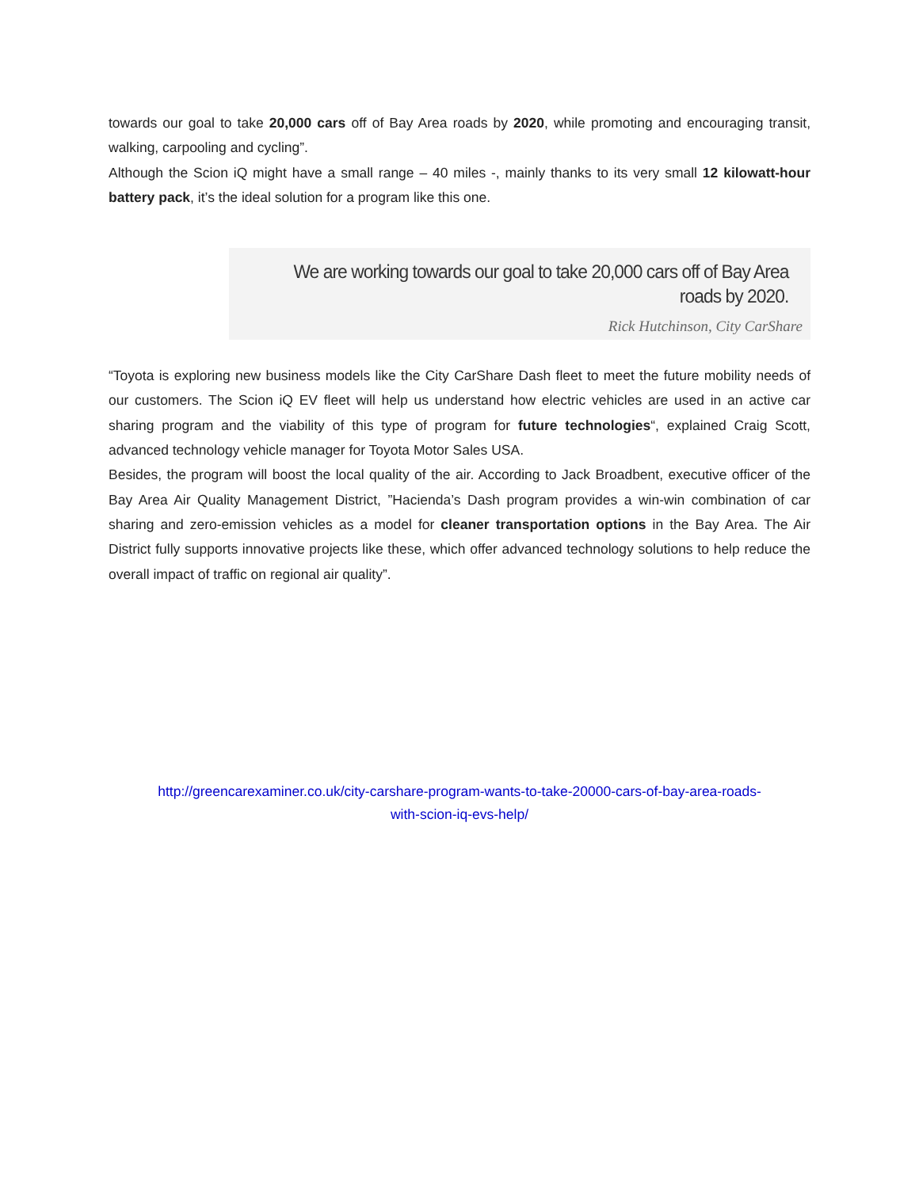towards our goal to take 20,000 cars off of Bay Area roads by 2020, while promoting and encouraging transit, walking, carpooling and cycling”.
Although the Scion iQ might have a small range – 40 miles -, mainly thanks to its very small 12 kilowatt-hour battery pack, it’s the ideal solution for a program like this one.
We are working towards our goal to take 20,000 cars off of Bay Area roads by 2020.
Rick Hutchinson, City CarShare
“Toyota is exploring new business models like the City CarShare Dash fleet to meet the future mobility needs of our customers. The Scion iQ EV fleet will help us understand how electric vehicles are used in an active car sharing program and the viability of this type of program for future technologies“, explained Craig Scott, advanced technology vehicle manager for Toyota Motor Sales USA.
Besides, the program will boost the local quality of the air. According to Jack Broadbent, executive officer of the Bay Area Air Quality Management District, ”Hacienda’s Dash program provides a win-win combination of car sharing and zero-emission vehicles as a model for cleaner transportation options in the Bay Area. The Air District fully supports innovative projects like these, which offer advanced technology solutions to help reduce the overall impact of traffic on regional air quality”.
http://greencarexaminer.co.uk/city-carshare-program-wants-to-take-20000-cars-of-bay-area-roads-
with-scion-iq-evs-help/